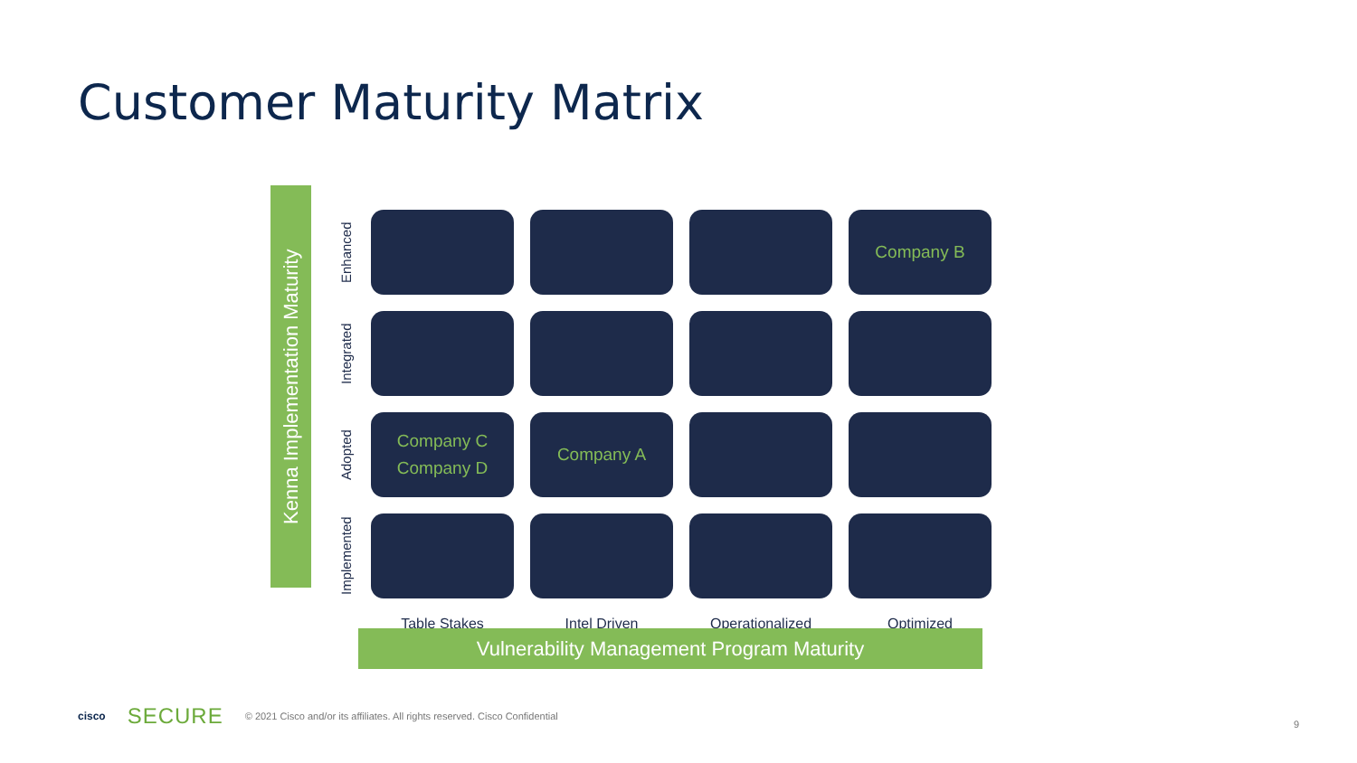Customer Maturity Matrix
Kenna Implementation Maturity
| Enhanced | | | | Company B |
| Integrated | | | | |
| Adopted | Company C Company D | Company A | | |
| Implemented | | | | |
| | Table Stakes | Intel Driven | Operationalized | Optimized |
Vulnerability Management Program Maturity
cisco SECURE © 2021 Cisco and/or its affiliates. All rights reserved. Cisco Confidential
9